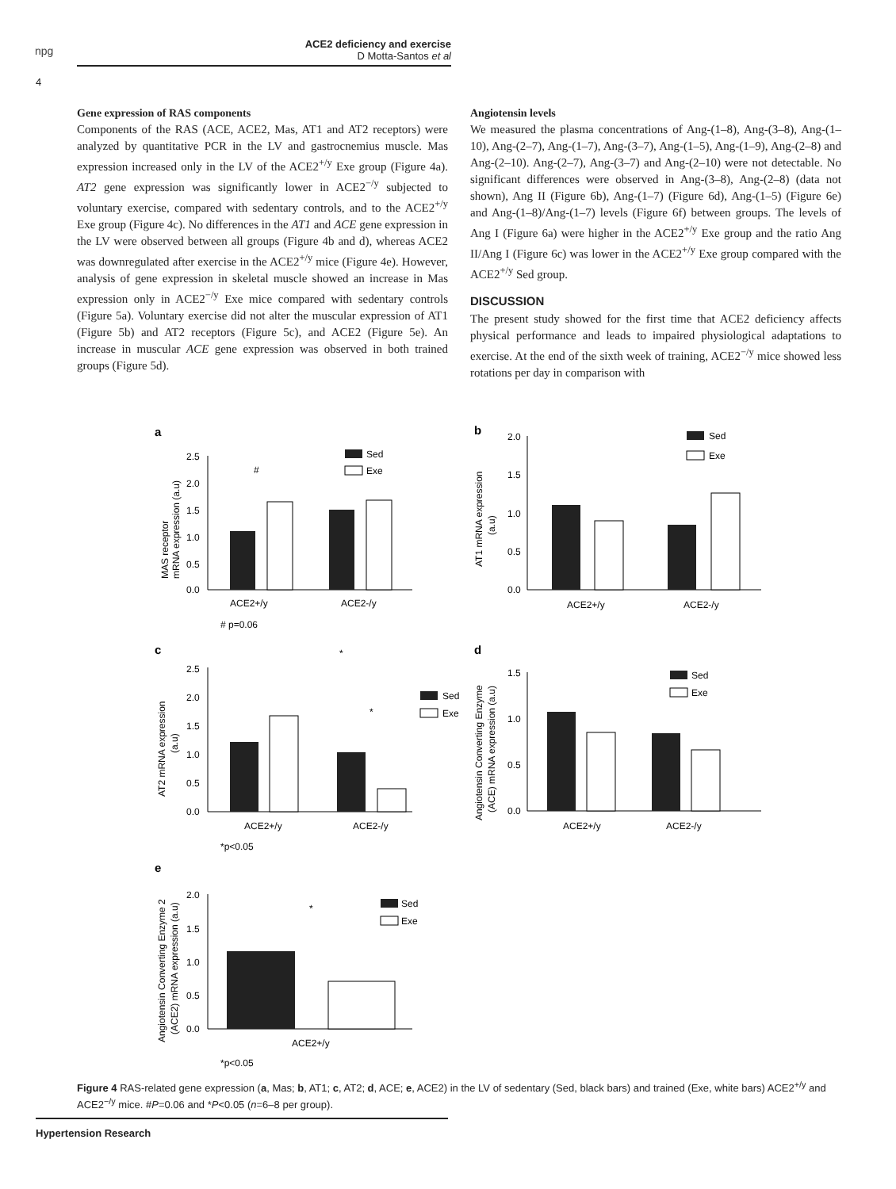npg
ACE2 deficiency and exercise
D Motta-Santos et al
4
Gene expression of RAS components
Components of the RAS (ACE, ACE2, Mas, AT1 and AT2 receptors) were analyzed by quantitative PCR in the LV and gastrocnemius muscle. Mas expression increased only in the LV of the ACE2<sup>+/y</sup> Exe group (Figure 4a). AT2 gene expression was significantly lower in ACE2<sup>−/y</sup> subjected to voluntary exercise, compared with sedentary controls, and to the ACE2<sup>+/y</sup> Exe group (Figure 4c). No differences in the AT1 and ACE gene expression in the LV were observed between all groups (Figure 4b and d), whereas ACE2 was downregulated after exercise in the ACE2<sup>+/y</sup> mice (Figure 4e). However, analysis of gene expression in skeletal muscle showed an increase in Mas expression only in ACE2<sup>−/y</sup> Exe mice compared with sedentary controls (Figure 5a). Voluntary exercise did not alter the muscular expression of AT1 (Figure 5b) and AT2 receptors (Figure 5c), and ACE2 (Figure 5e). An increase in muscular ACE gene expression was observed in both trained groups (Figure 5d).
Angiotensin levels
We measured the plasma concentrations of Ang-(1–8), Ang-(3–8), Ang-(1–10), Ang-(2–7), Ang-(1–7), Ang-(3–7), Ang-(1–5), Ang-(1–9), Ang-(2–8) and Ang-(2–10). Ang-(2–7), Ang-(3–7) and Ang-(2–10) were not detectable. No significant differences were observed in Ang-(3–8), Ang-(2–8) (data not shown), Ang II (Figure 6b), Ang-(1–7) (Figure 6d), Ang-(1–5) (Figure 6e) and Ang-(1–8)/Ang-(1–7) levels (Figure 6f) between groups. The levels of Ang I (Figure 6a) were higher in the ACE2<sup>+/y</sup> Exe group and the ratio Ang II/Ang I (Figure 6c) was lower in the ACE2<sup>+/y</sup> Exe group compared with the ACE2<sup>+/y</sup> Sed group.
DISCUSSION
The present study showed for the first time that ACE2 deficiency affects physical performance and leads to impaired physiological adaptations to exercise. At the end of the sixth week of training, ACE2<sup>−/y</sup> mice showed less rotations per day in comparison with
a
2.5
2.0
1.5
1.0
0.5
0.0
#
Sed
Exe
ACE2+/y
ACE2-/y
# p=0.06
MAS receptor
mRNA expression (a.u)
b
2.0
1.5
1.0
0.5
0.0
Sed
Exe
ACE2+/y
ACE2-/y
AT1 mRNA expression
(a.u)
c
2.5
2.0
1.5
1.0
0.5
0.0
*
*
Sed
Exe
ACE2+/y
ACE2-/y
*p<0.05
AT2 mRNA expression
(a.u)
d
1.5
1.0
0.5
0.0
Sed
Exe
ACE2+/y
ACE2-/y
Angiotensin Converting Enzyme
(ACE) mRNA expression (a.u)
e
2.0
1.5
1.0
0.5
0.0
*
Sed
Exe
ACE2+/y
*p<0.05
Angiotensin Converting Enzyme 2
(ACE2) mRNA expression (a.u)
Figure 4 RAS-related gene expression (a, Mas; b, AT1; c, AT2; d, ACE; e, ACE2) in the LV of sedentary (Sed, black bars) and trained (Exe, white bars) ACE2<sup>+/y</sup> and ACE2<sup>−/y</sup> mice. #P=0.06 and *P<0.05 (n=6–8 per group).
Hypertension Research